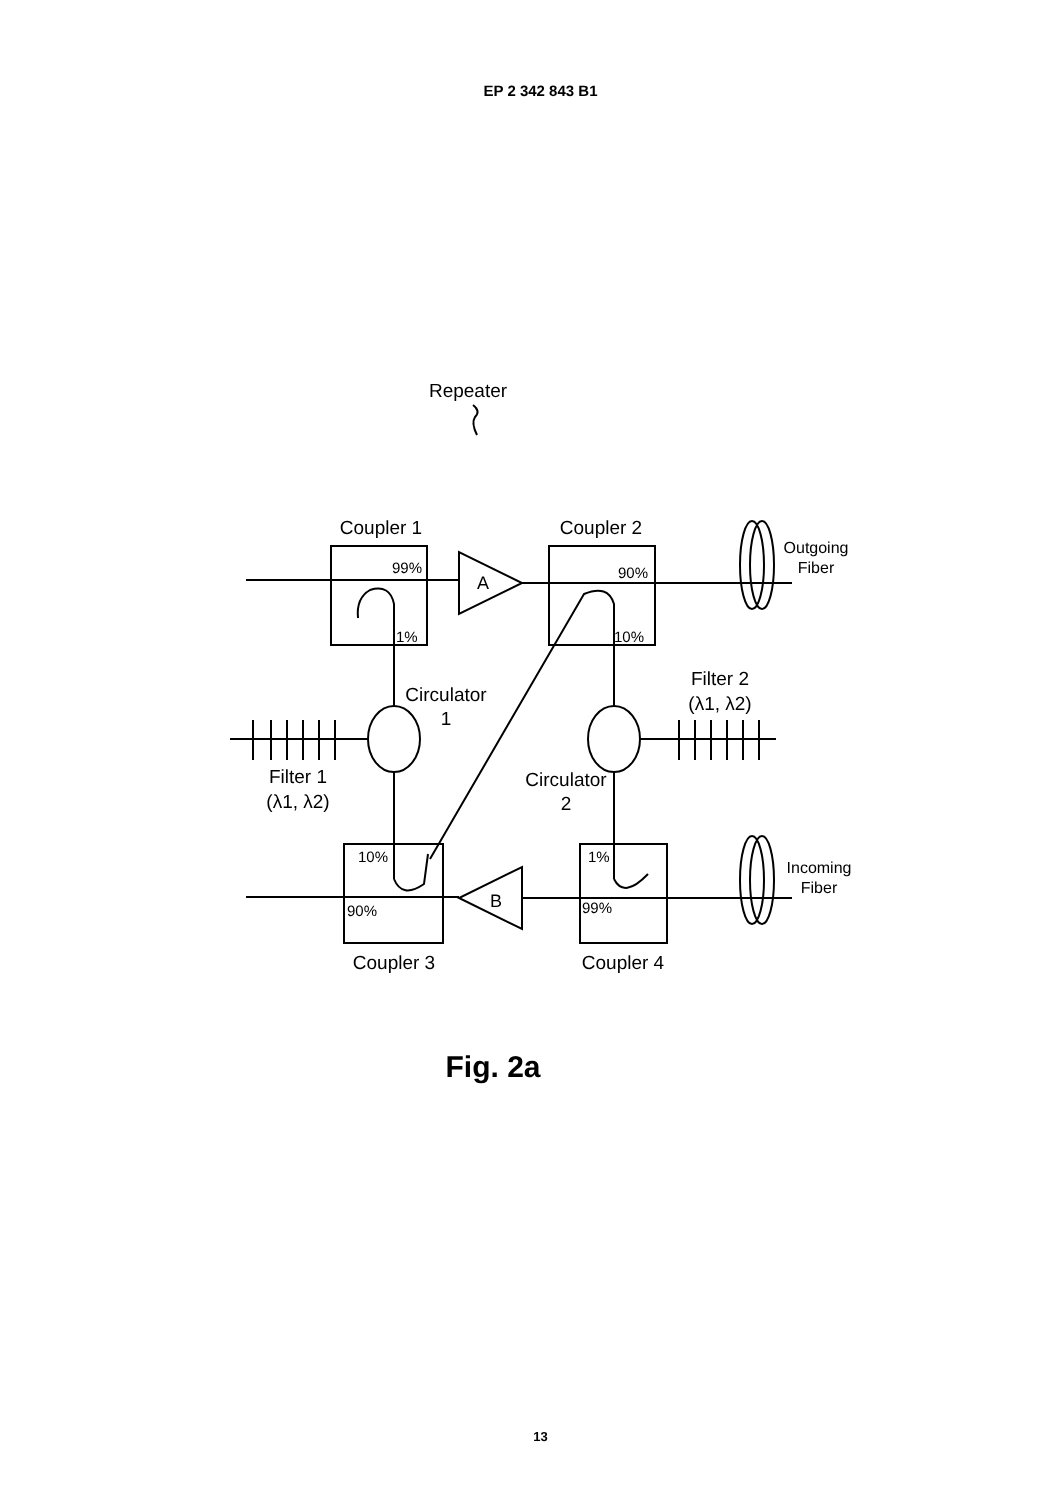EP 2 342 843 B1
Repeater
Coupler 1
Coupler 2
A
B
99%
1%
90%
10%
10%
90%
1%
99%
Circulator
1
Filter 1
(λ1, λ2)
Filter 2
(λ1, λ2)
Circulator
2
Outgoing
Fiber
Incoming
Fiber
Coupler 3
Coupler 4
Fig. 2a
13